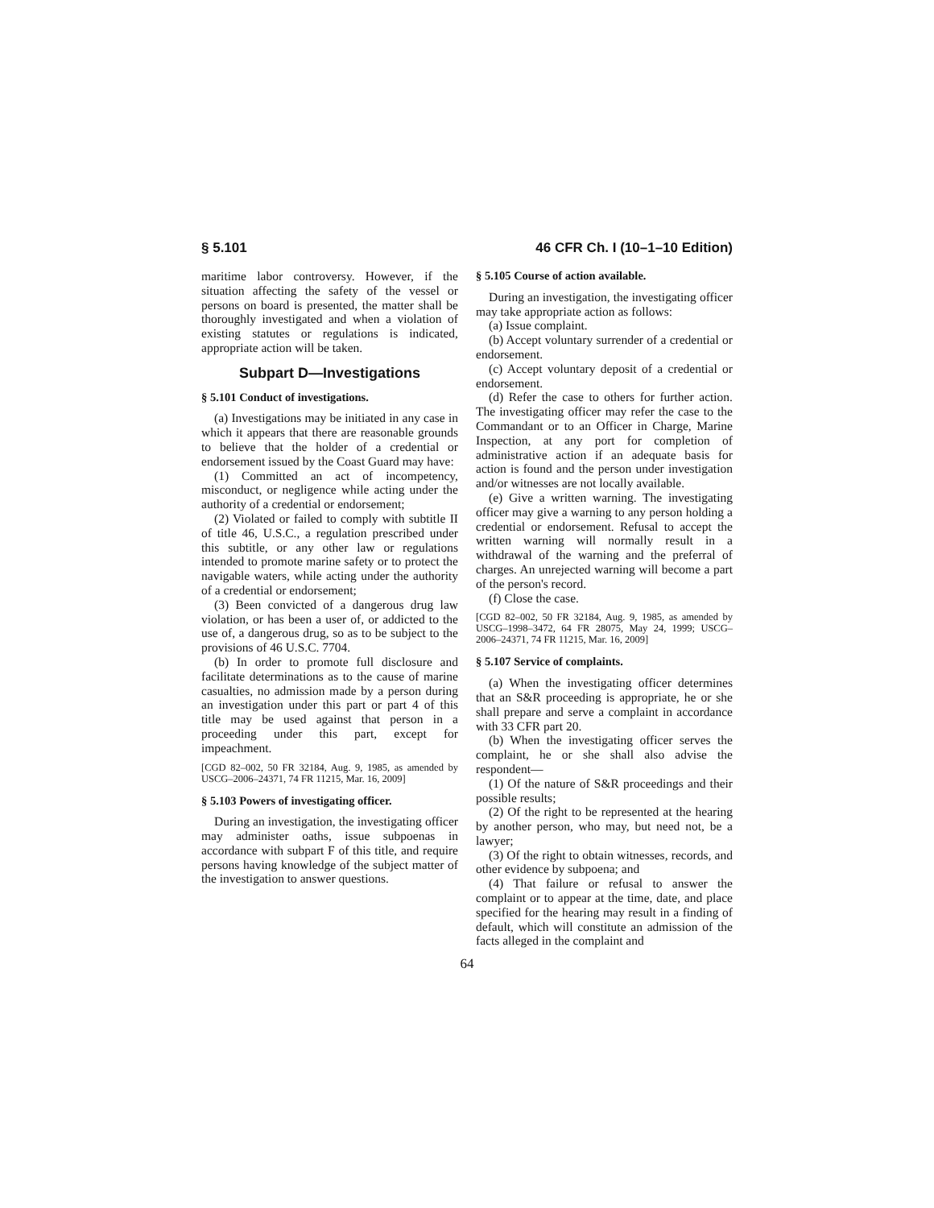§ 5.101 46 CFR Ch. I (10–1–10 Edition)
maritime labor controversy. However, if the situation affecting the safety of the vessel or persons on board is presented, the matter shall be thoroughly investigated and when a violation of existing statutes or regulations is indicated, appropriate action will be taken.
Subpart D—Investigations
§ 5.101 Conduct of investigations.
(a) Investigations may be initiated in any case in which it appears that there are reasonable grounds to believe that the holder of a credential or endorsement issued by the Coast Guard may have:
(1) Committed an act of incompetency, misconduct, or negligence while acting under the authority of a credential or endorsement;
(2) Violated or failed to comply with subtitle II of title 46, U.S.C., a regulation prescribed under this subtitle, or any other law or regulations intended to promote marine safety or to protect the navigable waters, while acting under the authority of a credential or endorsement;
(3) Been convicted of a dangerous drug law violation, or has been a user of, or addicted to the use of, a dangerous drug, so as to be subject to the provisions of 46 U.S.C. 7704.
(b) In order to promote full disclosure and facilitate determinations as to the cause of marine casualties, no admission made by a person during an investigation under this part or part 4 of this title may be used against that person in a proceeding under this part, except for impeachment.
[CGD 82–002, 50 FR 32184, Aug. 9, 1985, as amended by USCG–2006–24371, 74 FR 11215, Mar. 16, 2009]
§ 5.103 Powers of investigating officer.
During an investigation, the investigating officer may administer oaths, issue subpoenas in accordance with subpart F of this title, and require persons having knowledge of the subject matter of the investigation to answer questions.
§ 5.105 Course of action available.
During an investigation, the investigating officer may take appropriate action as follows:
(a) Issue complaint.
(b) Accept voluntary surrender of a credential or endorsement.
(c) Accept voluntary deposit of a credential or endorsement.
(d) Refer the case to others for further action. The investigating officer may refer the case to the Commandant or to an Officer in Charge, Marine Inspection, at any port for completion of administrative action if an adequate basis for action is found and the person under investigation and/or witnesses are not locally available.
(e) Give a written warning. The investigating officer may give a warning to any person holding a credential or endorsement. Refusal to accept the written warning will normally result in a withdrawal of the warning and the preferral of charges. An unrejected warning will become a part of the person's record.
(f) Close the case.
[CGD 82–002, 50 FR 32184, Aug. 9, 1985, as amended by USCG–1998–3472, 64 FR 28075, May 24, 1999; USCG–2006–24371, 74 FR 11215, Mar. 16, 2009]
§ 5.107 Service of complaints.
(a) When the investigating officer determines that an S&R proceeding is appropriate, he or she shall prepare and serve a complaint in accordance with 33 CFR part 20.
(b) When the investigating officer serves the complaint, he or she shall also advise the respondent—
(1) Of the nature of S&R proceedings and their possible results;
(2) Of the right to be represented at the hearing by another person, who may, but need not, be a lawyer;
(3) Of the right to obtain witnesses, records, and other evidence by subpoena; and
(4) That failure or refusal to answer the complaint or to appear at the time, date, and place specified for the hearing may result in a finding of default, which will constitute an admission of the facts alleged in the complaint and
64